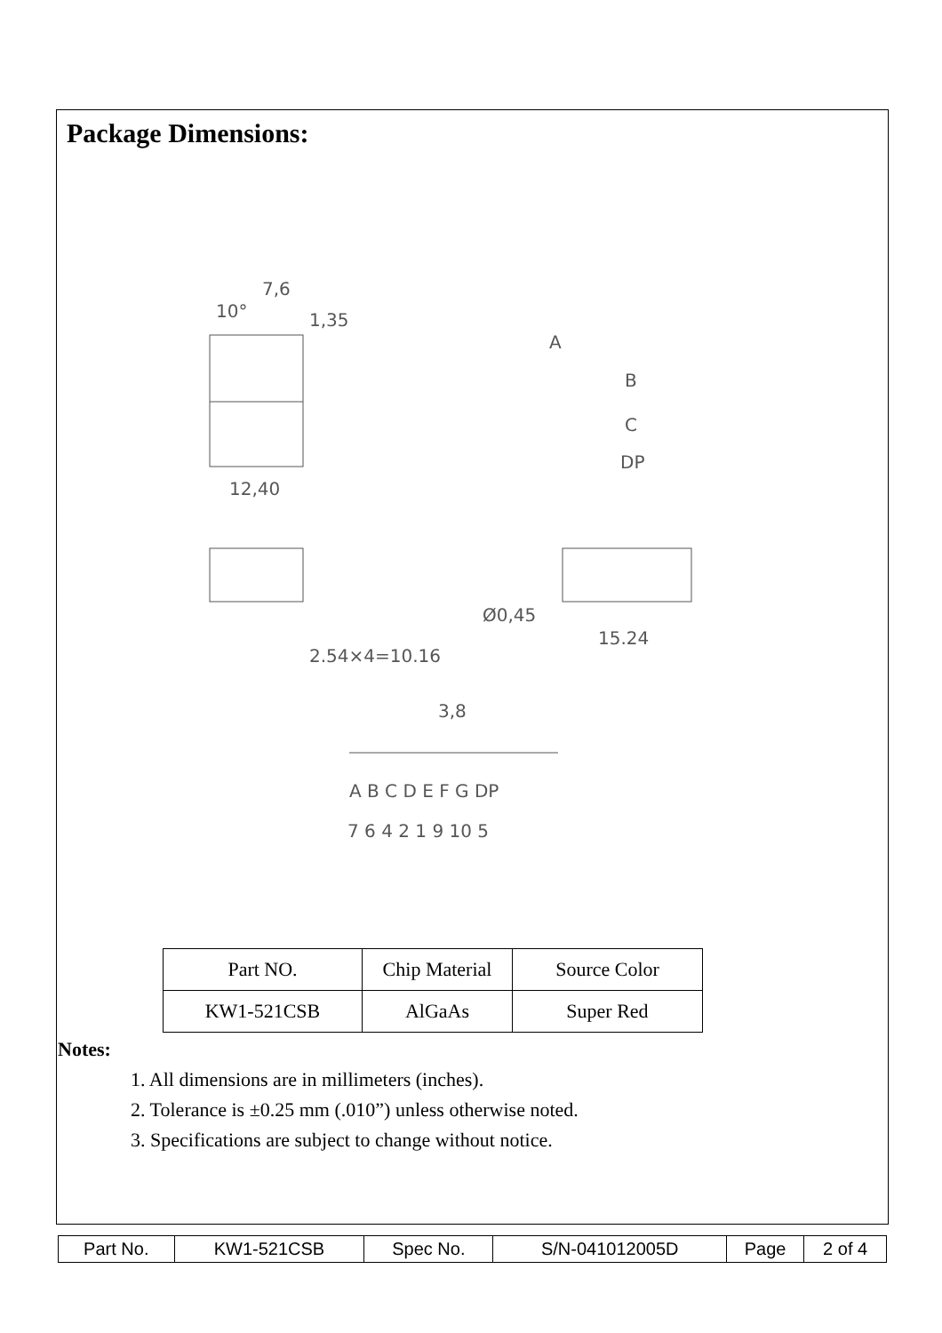Package Dimensions:
10°
7,6
1,35
12,40
A
B
C
DP
2.54×4=10.16
Ø0,45
15.24
3,8
A B C D E F G DP
7 6 4 2 1 9 10 5
| Part NO. | Chip Material | Source Color |
| KW1-521CSB | AlGaAs | Super Red |
Notes:
1. All dimensions are in millimeters (inches).
2. Tolerance is ±0.25 mm (.010”) unless otherwise noted.
3. Specifications are subject to change without notice.
| Part No. | KW1-521CSB | Spec No. | S/N-041012005D | Page | 2 of 4 |